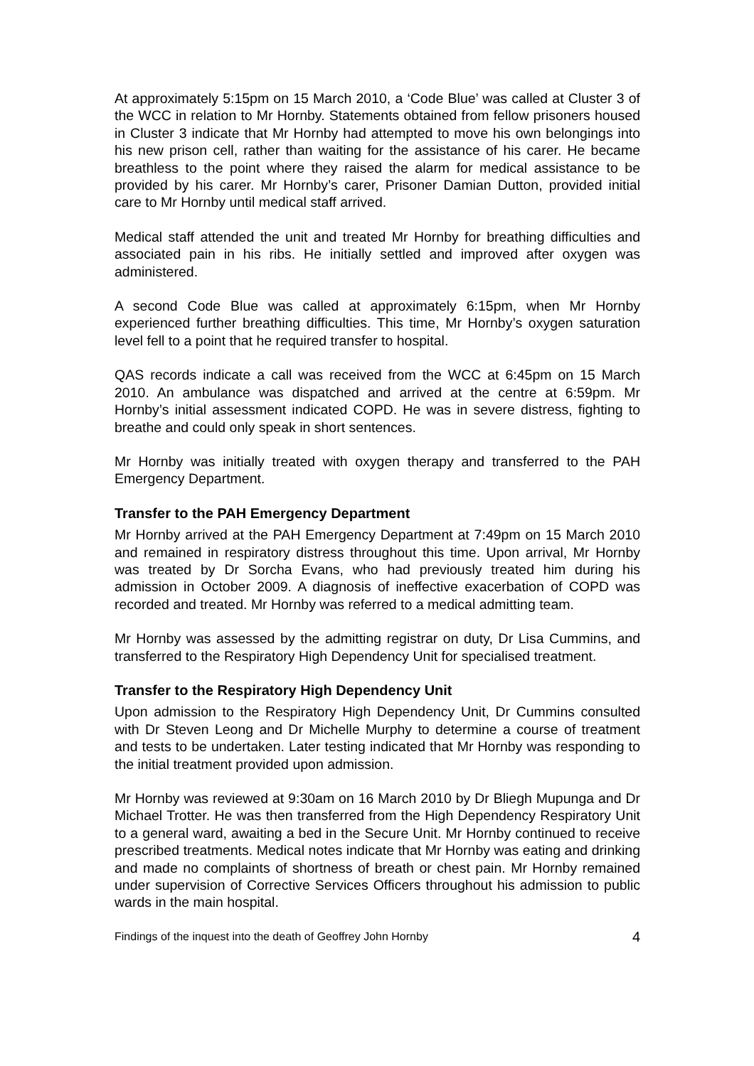At approximately 5:15pm on 15 March 2010, a ‘Code Blue’ was called at Cluster 3 of the WCC in relation to Mr Hornby. Statements obtained from fellow prisoners housed in Cluster 3 indicate that Mr Hornby had attempted to move his own belongings into his new prison cell, rather than waiting for the assistance of his carer. He became breathless to the point where they raised the alarm for medical assistance to be provided by his carer. Mr Hornby’s carer, Prisoner Damian Dutton, provided initial care to Mr Hornby until medical staff arrived.
Medical staff attended the unit and treated Mr Hornby for breathing difficulties and associated pain in his ribs. He initially settled and improved after oxygen was administered.
A second Code Blue was called at approximately 6:15pm, when Mr Hornby experienced further breathing difficulties. This time, Mr Hornby’s oxygen saturation level fell to a point that he required transfer to hospital.
QAS records indicate a call was received from the WCC at 6:45pm on 15 March 2010. An ambulance was dispatched and arrived at the centre at 6:59pm. Mr Hornby’s initial assessment indicated COPD. He was in severe distress, fighting to breathe and could only speak in short sentences.
Mr Hornby was initially treated with oxygen therapy and transferred to the PAH Emergency Department.
Transfer to the PAH Emergency Department
Mr Hornby arrived at the PAH Emergency Department at 7:49pm on 15 March 2010 and remained in respiratory distress throughout this time. Upon arrival, Mr Hornby was treated by Dr Sorcha Evans, who had previously treated him during his admission in October 2009. A diagnosis of ineffective exacerbation of COPD was recorded and treated. Mr Hornby was referred to a medical admitting team.
Mr Hornby was assessed by the admitting registrar on duty, Dr Lisa Cummins, and transferred to the Respiratory High Dependency Unit for specialised treatment.
Transfer to the Respiratory High Dependency Unit
Upon admission to the Respiratory High Dependency Unit, Dr Cummins consulted with Dr Steven Leong and Dr Michelle Murphy to determine a course of treatment and tests to be undertaken. Later testing indicated that Mr Hornby was responding to the initial treatment provided upon admission.
Mr Hornby was reviewed at 9:30am on 16 March 2010 by Dr Bliegh Mupunga and Dr Michael Trotter. He was then transferred from the High Dependency Respiratory Unit to a general ward, awaiting a bed in the Secure Unit. Mr Hornby continued to receive prescribed treatments. Medical notes indicate that Mr Hornby was eating and drinking and made no complaints of shortness of breath or chest pain. Mr Hornby remained under supervision of Corrective Services Officers throughout his admission to public wards in the main hospital.
Findings of the inquest into the death of Geoffrey John Hornby 4